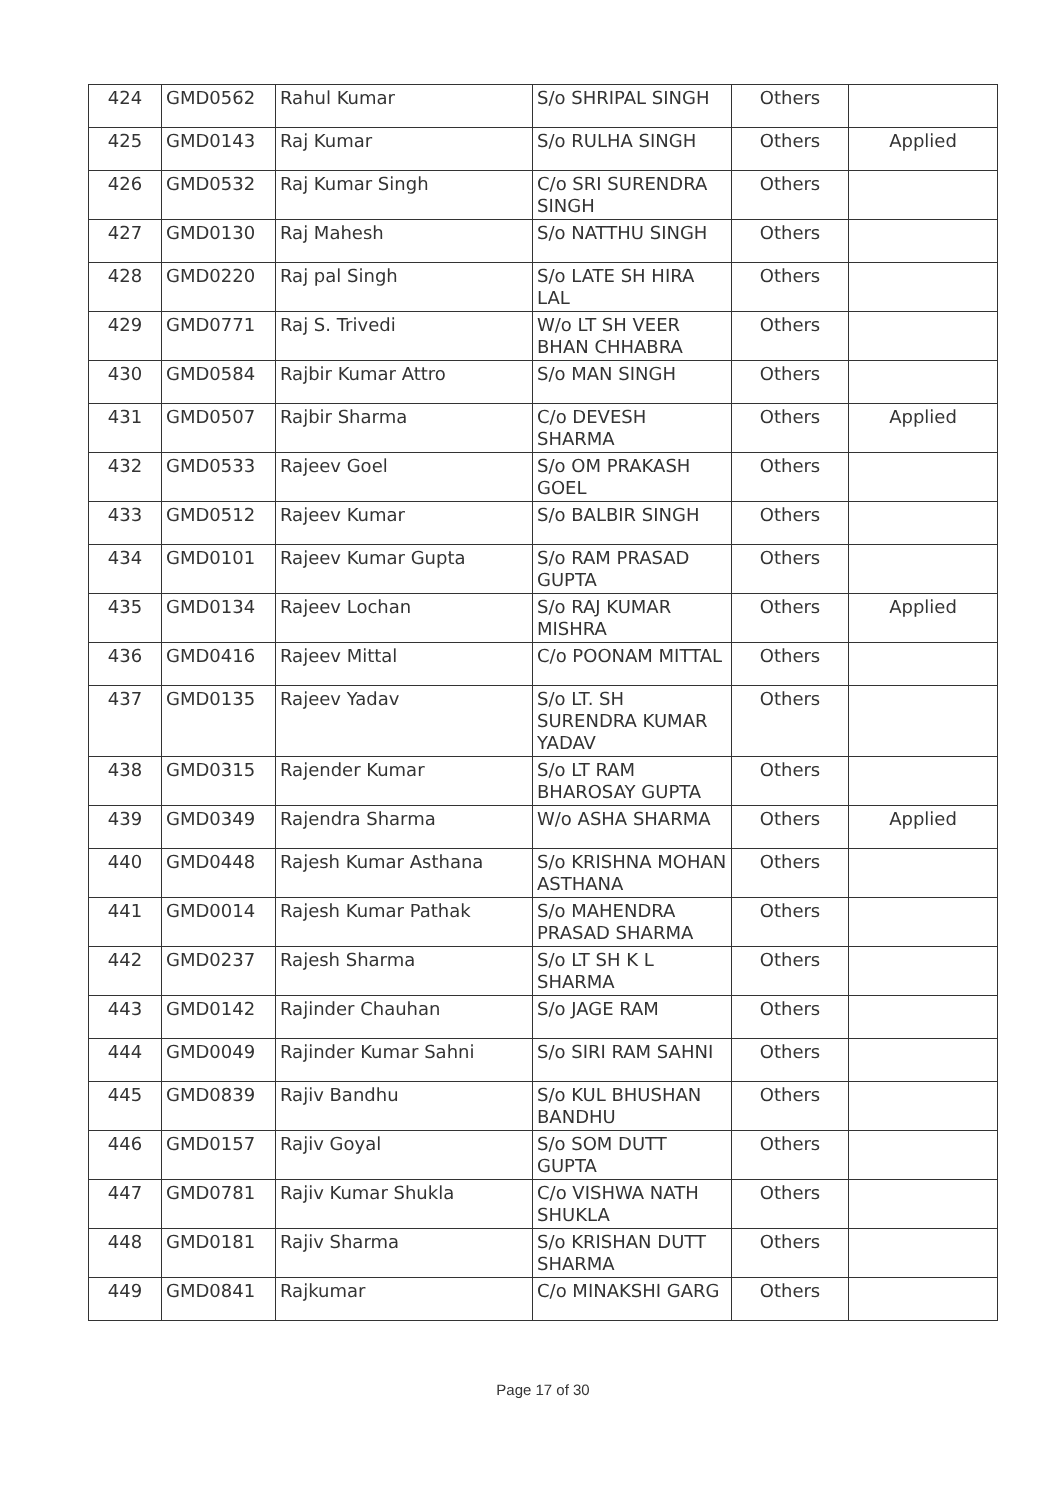| 424 | GMD0562 | Rahul Kumar | S/o SHRIPAL SINGH | Others | |
| 425 | GMD0143 | Raj Kumar | S/o RULHA SINGH | Others | Applied |
| 426 | GMD0532 | Raj Kumar Singh | C/o SRI SURENDRA SINGH | Others | |
| 427 | GMD0130 | Raj Mahesh | S/o NATTHU SINGH | Others | |
| 428 | GMD0220 | Raj pal Singh | S/o LATE SH HIRA LAL | Others | |
| 429 | GMD0771 | Raj S. Trivedi | W/o LT SH VEER BHAN CHHABRA | Others | |
| 430 | GMD0584 | Rajbir Kumar Attro | S/o MAN SINGH | Others | |
| 431 | GMD0507 | Rajbir Sharma | C/o DEVESH SHARMA | Others | Applied |
| 432 | GMD0533 | Rajeev Goel | S/o OM PRAKASH GOEL | Others | |
| 433 | GMD0512 | Rajeev Kumar | S/o BALBIR SINGH | Others | |
| 434 | GMD0101 | Rajeev Kumar Gupta | S/o RAM PRASAD GUPTA | Others | |
| 435 | GMD0134 | Rajeev Lochan | S/o RAJ KUMAR MISHRA | Others | Applied |
| 436 | GMD0416 | Rajeev Mittal | C/o POONAM MITTAL | Others | |
| 437 | GMD0135 | Rajeev Yadav | S/o LT. SH SURENDRA KUMAR YADAV | Others | |
| 438 | GMD0315 | Rajender Kumar | S/o LT RAM BHAROSAY GUPTA | Others | |
| 439 | GMD0349 | Rajendra Sharma | W/o ASHA SHARMA | Others | Applied |
| 440 | GMD0448 | Rajesh Kumar Asthana | S/o KRISHNA MOHAN ASTHANA | Others | |
| 441 | GMD0014 | Rajesh Kumar Pathak | S/o MAHENDRA PRASAD SHARMA | Others | |
| 442 | GMD0237 | Rajesh Sharma | S/o LT SH K L SHARMA | Others | |
| 443 | GMD0142 | Rajinder Chauhan | S/o JAGE RAM | Others | |
| 444 | GMD0049 | Rajinder Kumar Sahni | S/o SIRI RAM SAHNI | Others | |
| 445 | GMD0839 | Rajiv Bandhu | S/o KUL BHUSHAN BANDHU | Others | |
| 446 | GMD0157 | Rajiv Goyal | S/o SOM DUTT GUPTA | Others | |
| 447 | GMD0781 | Rajiv Kumar Shukla | C/o VISHWA NATH SHUKLA | Others | |
| 448 | GMD0181 | Rajiv Sharma | S/o KRISHAN DUTT SHARMA | Others | |
| 449 | GMD0841 | Rajkumar | C/o MINAKSHI GARG | Others | |
Page 17 of 30